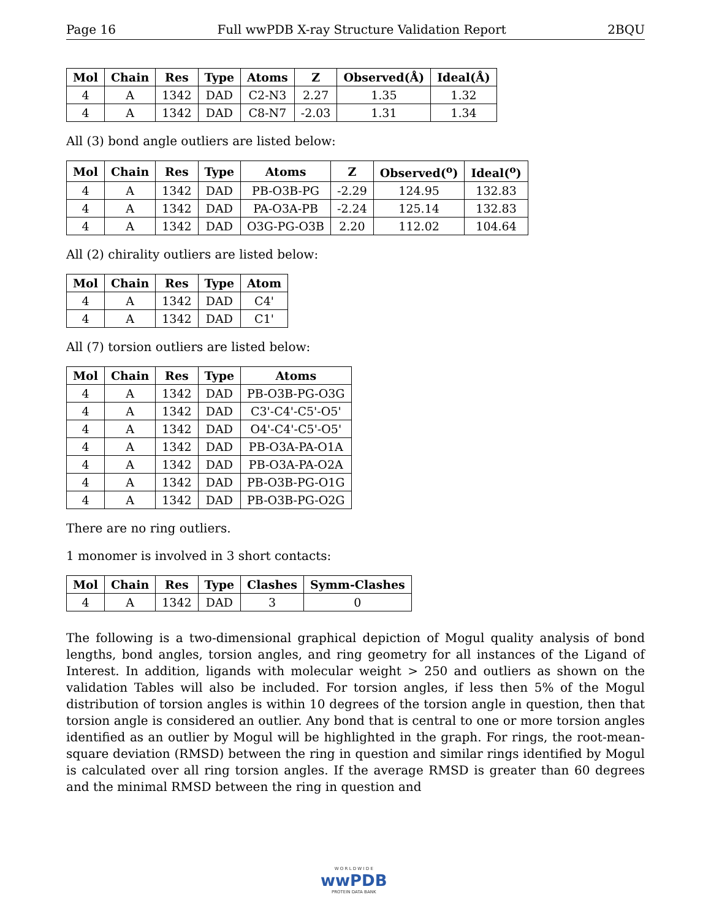Page 16 Full wwPDB X-ray Structure Validation Report 2BQU
| Mol | Chain | Res | Type | Atoms | Z | Observed(Å) | Ideal(Å) |
| --- | --- | --- | --- | --- | --- | --- | --- |
| 4 | A | 1342 | DAD | C2-N3 | 2.27 | 1.35 | 1.32 |
| 4 | A | 1342 | DAD | C8-N7 | -2.03 | 1.31 | 1.34 |
All (3) bond angle outliers are listed below:
| Mol | Chain | Res | Type | Atoms | Z | Observed(<sup>o</sup>) | Ideal(<sup>o</sup>) |
| --- | --- | --- | --- | --- | --- | --- | --- |
| 4 | A | 1342 | DAD | PB-O3B-PG | -2.29 | 124.95 | 132.83 |
| 4 | A | 1342 | DAD | PA-O3A-PB | -2.24 | 125.14 | 132.83 |
| 4 | A | 1342 | DAD | O3G-PG-O3B | 2.20 | 112.02 | 104.64 |
All (2) chirality outliers are listed below:
| Mol | Chain | Res | Type | Atom |
| --- | --- | --- | --- | --- |
| 4 | A | 1342 | DAD | C4' |
| 4 | A | 1342 | DAD | C1' |
All (7) torsion outliers are listed below:
| Mol | Chain | Res | Type | Atoms |
| --- | --- | --- | --- | --- |
| 4 | A | 1342 | DAD | PB-O3B-PG-O3G |
| 4 | A | 1342 | DAD | C3'-C4'-C5'-O5' |
| 4 | A | 1342 | DAD | O4'-C4'-C5'-O5' |
| 4 | A | 1342 | DAD | PB-O3A-PA-O1A |
| 4 | A | 1342 | DAD | PB-O3A-PA-O2A |
| 4 | A | 1342 | DAD | PB-O3B-PG-O1G |
| 4 | A | 1342 | DAD | PB-O3B-PG-O2G |
There are no ring outliers.
1 monomer is involved in 3 short contacts:
| Mol | Chain | Res | Type | Clashes | Symm-Clashes |
| --- | --- | --- | --- | --- | --- |
| 4 | A | 1342 | DAD | 3 | 0 |
The following is a two-dimensional graphical depiction of Mogul quality analysis of bond lengths, bond angles, torsion angles, and ring geometry for all instances of the Ligand of Interest. In addition, ligands with molecular weight > 250 and outliers as shown on the validation Tables will also be included. For torsion angles, if less then 5% of the Mogul distribution of torsion angles is within 10 degrees of the torsion angle in question, then that torsion angle is considered an outlier. Any bond that is central to one or more torsion angles identified as an outlier by Mogul will be highlighted in the graph. For rings, the root-mean-square deviation (RMSD) between the ring in question and similar rings identified by Mogul is calculated over all ring torsion angles. If the average RMSD is greater than 60 degrees and the minimal RMSD between the ring in question and
W O R L D W I D E
wwPDB
PROTEIN DATA BANK